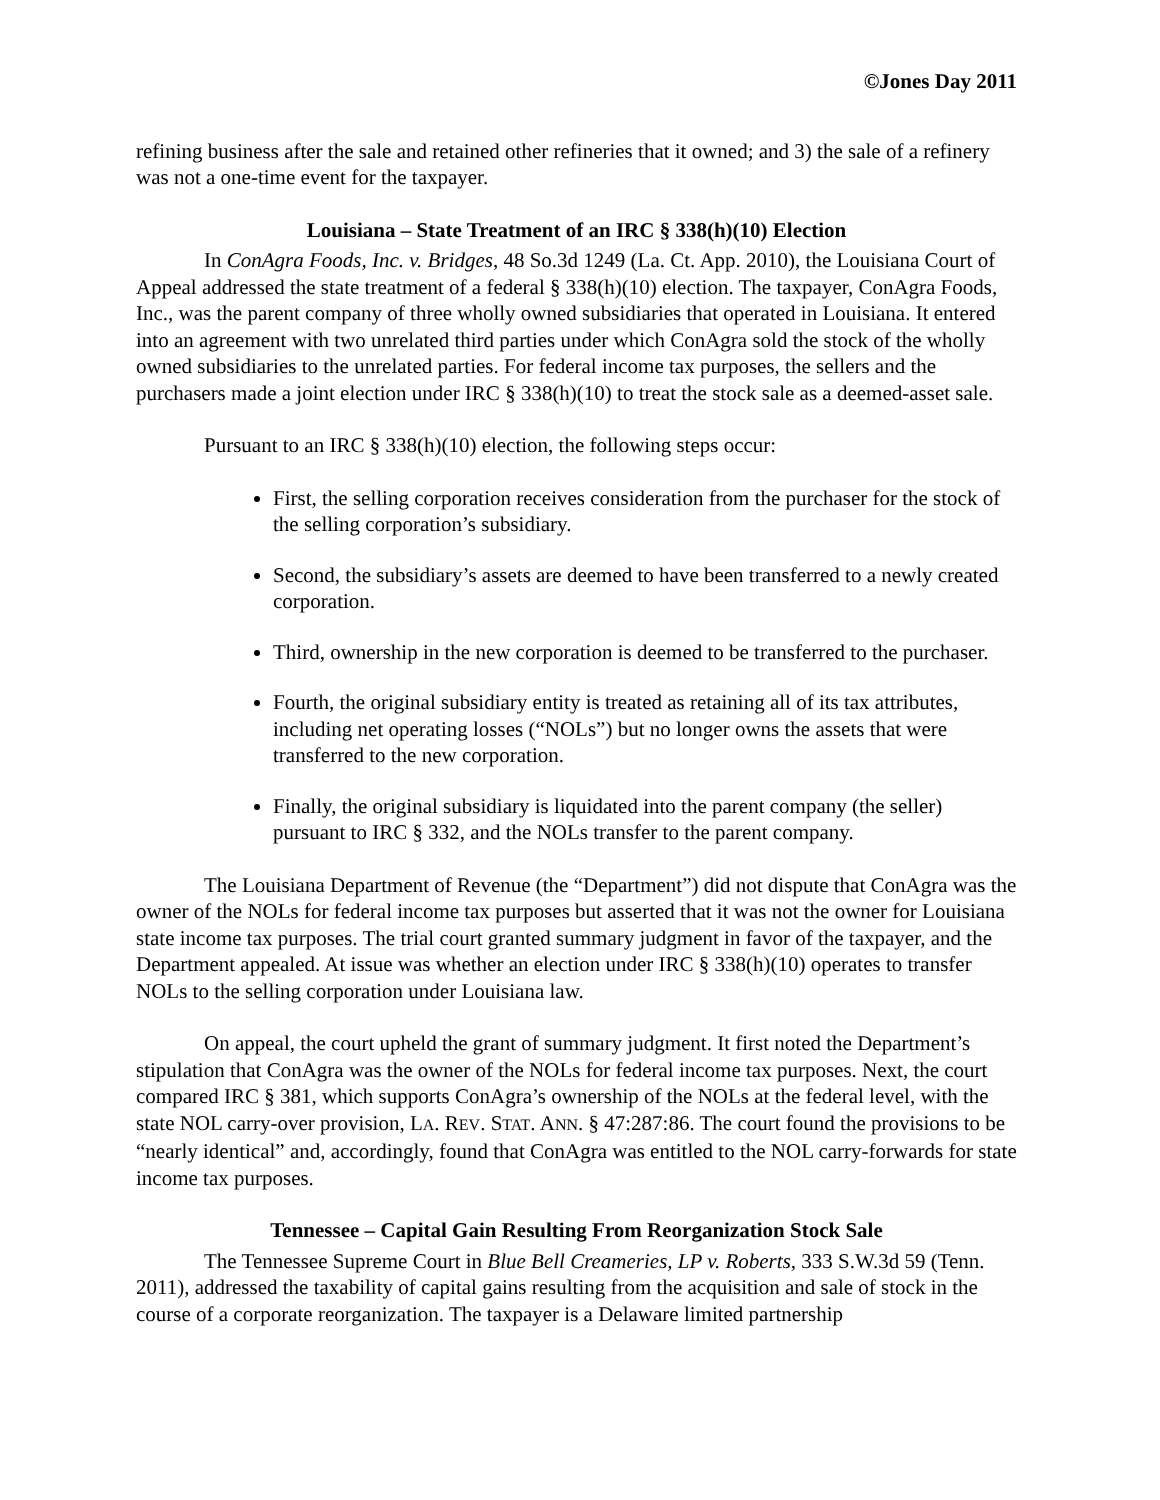©Jones Day 2011
refining business after the sale and retained other refineries that it owned; and 3) the sale of a refinery was not a one-time event for the taxpayer.
Louisiana – State Treatment of an IRC § 338(h)(10) Election
In ConAgra Foods, Inc. v. Bridges, 48 So.3d 1249 (La. Ct. App. 2010), the Louisiana Court of Appeal addressed the state treatment of a federal § 338(h)(10) election. The taxpayer, ConAgra Foods, Inc., was the parent company of three wholly owned subsidiaries that operated in Louisiana. It entered into an agreement with two unrelated third parties under which ConAgra sold the stock of the wholly owned subsidiaries to the unrelated parties. For federal income tax purposes, the sellers and the purchasers made a joint election under IRC § 338(h)(10) to treat the stock sale as a deemed-asset sale.
Pursuant to an IRC § 338(h)(10) election, the following steps occur:
First, the selling corporation receives consideration from the purchaser for the stock of the selling corporation’s subsidiary.
Second, the subsidiary’s assets are deemed to have been transferred to a newly created corporation.
Third, ownership in the new corporation is deemed to be transferred to the purchaser.
Fourth, the original subsidiary entity is treated as retaining all of its tax attributes, including net operating losses (“NOLs”) but no longer owns the assets that were transferred to the new corporation.
Finally, the original subsidiary is liquidated into the parent company (the seller) pursuant to IRC § 332, and the NOLs transfer to the parent company.
The Louisiana Department of Revenue (the “Department”) did not dispute that ConAgra was the owner of the NOLs for federal income tax purposes but asserted that it was not the owner for Louisiana state income tax purposes. The trial court granted summary judgment in favor of the taxpayer, and the Department appealed. At issue was whether an election under IRC § 338(h)(10) operates to transfer NOLs to the selling corporation under Louisiana law.
On appeal, the court upheld the grant of summary judgment. It first noted the Department’s stipulation that ConAgra was the owner of the NOLs for federal income tax purposes. Next, the court compared IRC § 381, which supports ConAgra’s ownership of the NOLs at the federal level, with the state NOL carry-over provision, LA. REV. STAT. ANN. § 47:287:86. The court found the provisions to be “nearly identical” and, accordingly, found that ConAgra was entitled to the NOL carry-forwards for state income tax purposes.
Tennessee – Capital Gain Resulting From Reorganization Stock Sale
The Tennessee Supreme Court in Blue Bell Creameries, LP v. Roberts, 333 S.W.3d 59 (Tenn. 2011), addressed the taxability of capital gains resulting from the acquisition and sale of stock in the course of a corporate reorganization. The taxpayer is a Delaware limited partnership